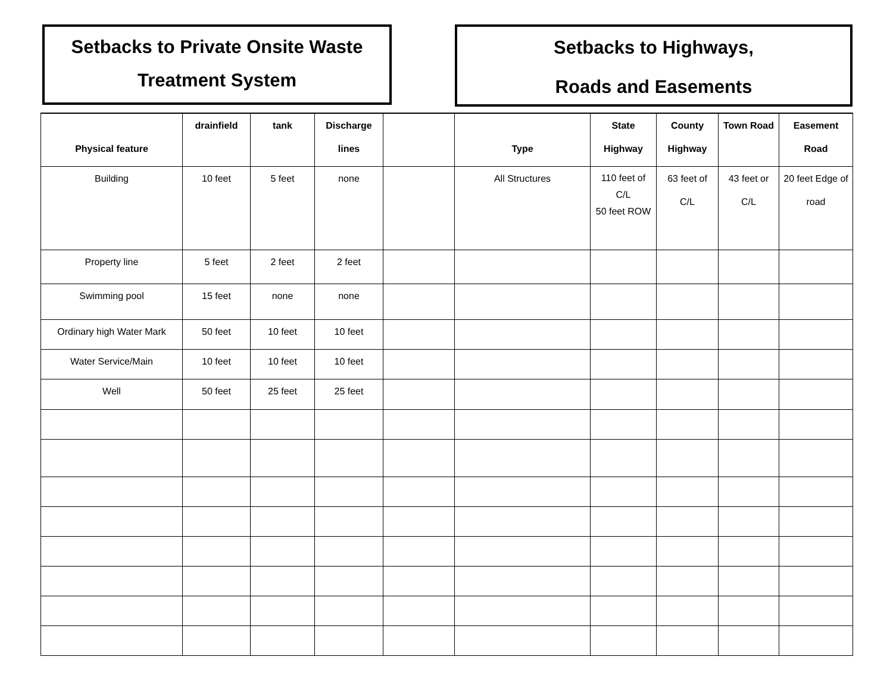Setbacks to Private Onsite Waste
Treatment System
Setbacks to Highways,
Roads and Easements
| Physical feature | drainfield | tank | Discharge lines | | Type | State Highway | County Highway | Town Road | Easement Road |
| --- | --- | --- | --- | --- | --- | --- | --- | --- | --- |
| Building | 10 feet | 5 feet | none | | All Structures | 110 feet of C/L 50 feet ROW | 63 feet of C/L | 43 feet or C/L | 20 feet Edge of road |
| Property line | 5 feet | 2 feet | 2 feet | | | | | | |
| Swimming pool | 15 feet | none | none | | | | | | |
| Ordinary high Water Mark | 50 feet | 10 feet | 10 feet | | | | | | |
| Water Service/Main | 10 feet | 10 feet | 10 feet | | | | | | |
| Well | 50 feet | 25 feet | 25 feet | | | | | | |